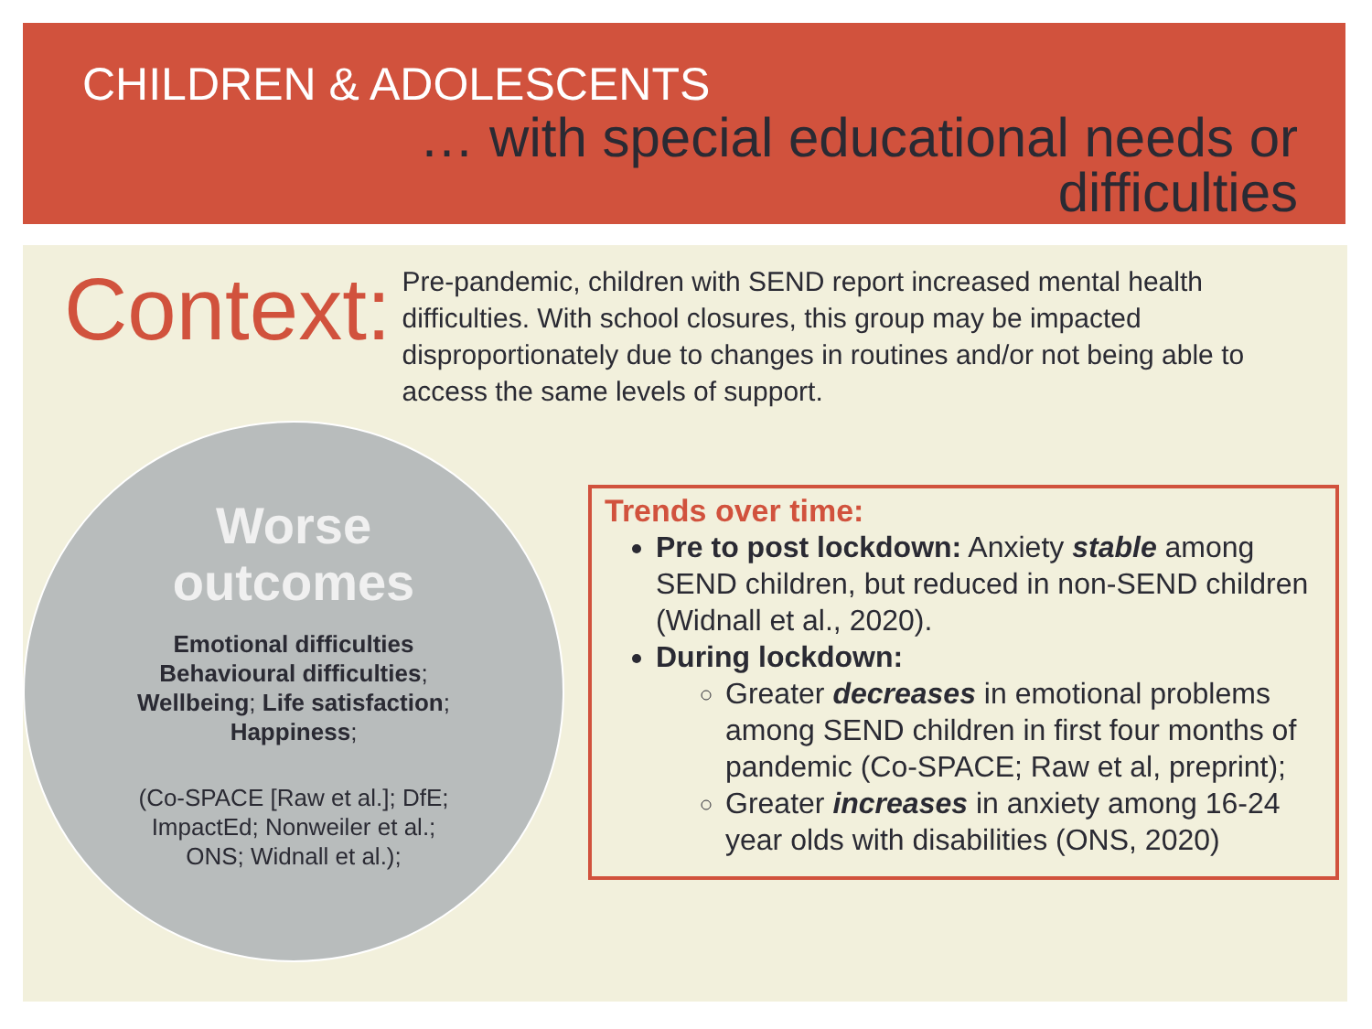CHILDREN & ADOLESCENTS
… with special educational needs or
difficulties
Context:
Pre-pandemic, children with SEND report increased mental health difficulties. With school closures, this group may be impacted disproportionately due to changes in routines and/or not being able to access the same levels of support.
Worse
outcomes
Emotional difficulties
Behavioural difficulties;
Wellbeing; Life satisfaction;
Happiness;
(Co-SPACE [Raw et al.]; DfE;
ImpactEd; Nonweiler et al.;
ONS; Widnall et al.);
Trends over time:
Pre to post lockdown: Anxiety stable among SEND children, but reduced in non-SEND children (Widnall et al., 2020).
During lockdown:
Greater decreases in emotional problems among SEND children in first four months of pandemic (Co-SPACE; Raw et al, preprint);
Greater increases in anxiety among 16-24 year olds with disabilities (ONS, 2020)